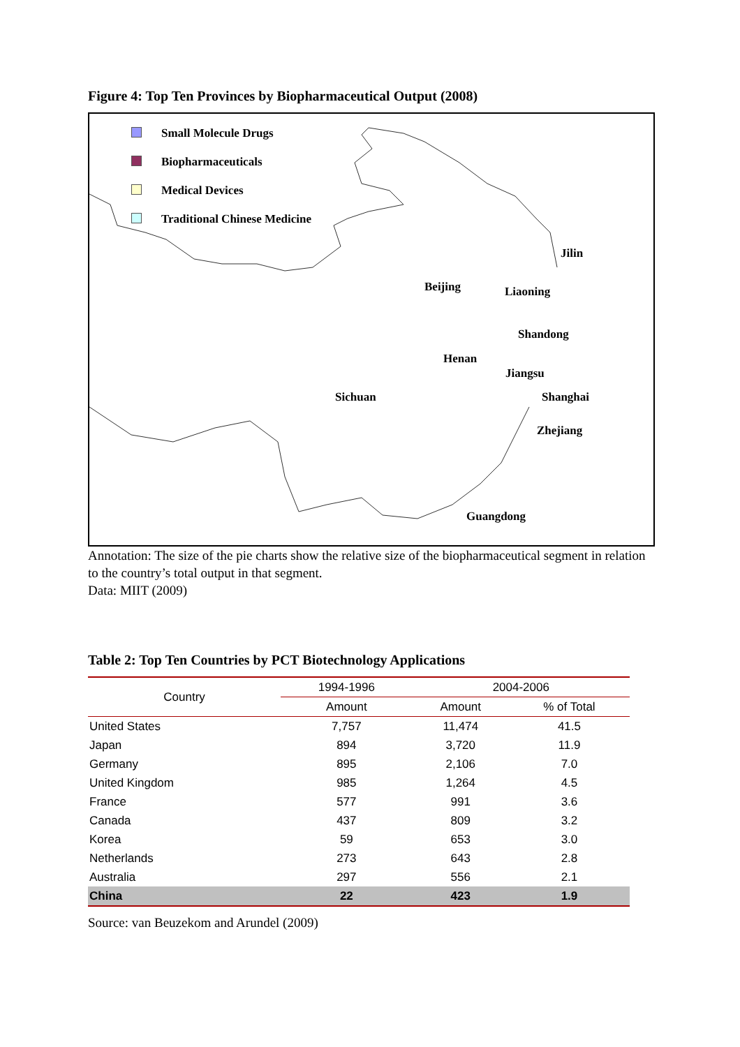Figure 4: Top Ten Provinces by Biopharmaceutical Output (2008)
Small Molecule Drugs
Biopharmaceuticals
Medical Devices
Traditional Chinese Medicine
Jilin
Beijing Liaoning
Shandong
Henan
Jiangsu
Sichuan Shanghai
Zhejiang
Guangdong
Annotation: The size of the pie charts show the relative size of the biopharmaceutical segment in relation to the country’s total output in that segment.
Data: MIIT (2009)
Table 2: Top Ten Countries by PCT Biotechnology Applications
| Country | 1994-1996 | 2004-2006 | |
| --- | --- | --- | --- |
| | Amount | Amount | % of Total |
| United States | 7,757 | 11,474 | 41.5 |
| Japan | 894 | 3,720 | 11.9 |
| Germany | 895 | 2,106 | 7.0 |
| United Kingdom | 985 | 1,264 | 4.5 |
| France | 577 | 991 | 3.6 |
| Canada | 437 | 809 | 3.2 |
| Korea | 59 | 653 | 3.0 |
| Netherlands | 273 | 643 | 2.8 |
| Australia | 297 | 556 | 2.1 |
| China | 22 | 423 | 1.9 |
Source: van Beuzekom and Arundel (2009)